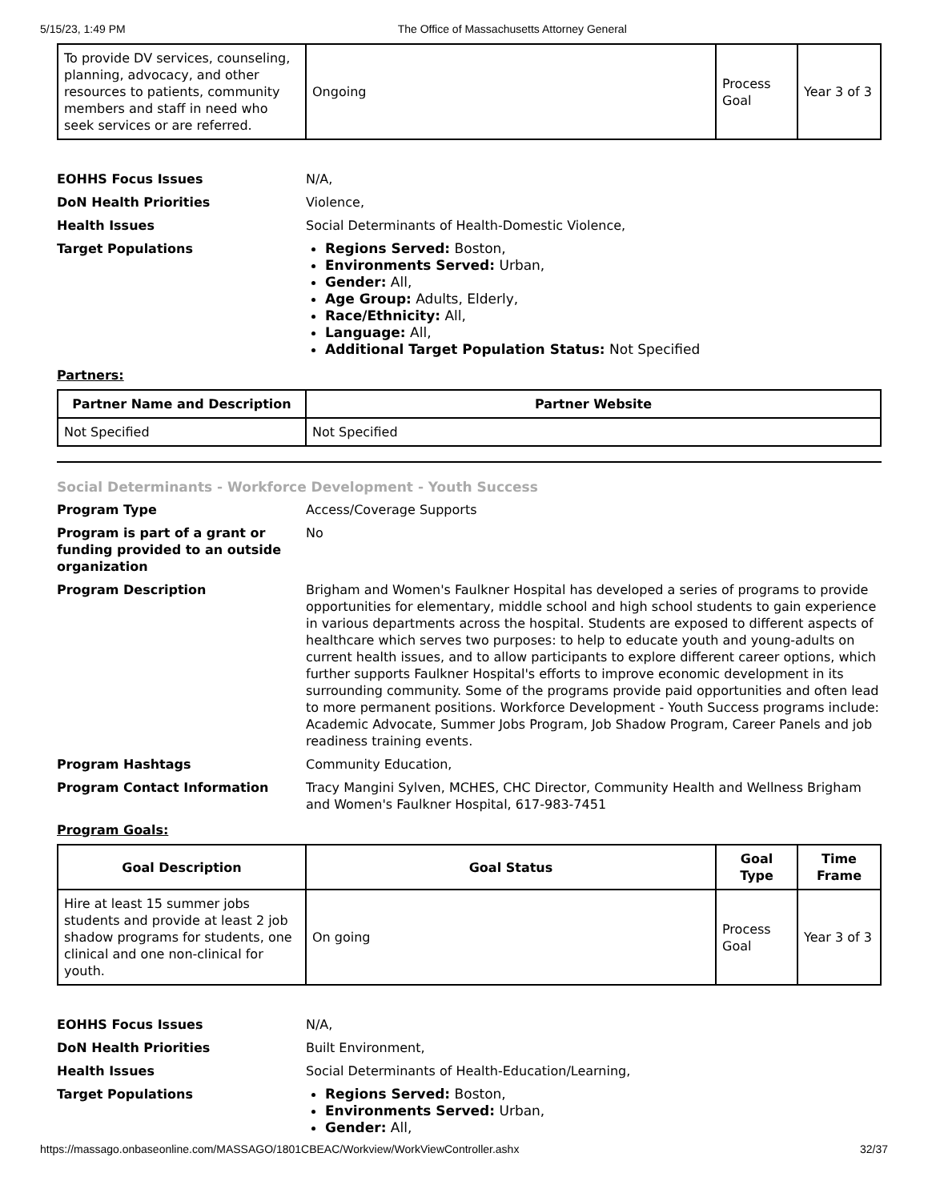5/15/23, 1:49 PM The Office of Massachusetts Attorney General
| To provide DV services, counseling, planning, advocacy, and other resources to patients, community members and staff in need who seek services or are referred. | Ongoing | Process Goal | Year 3 of 3 |
EOHHS Focus Issues N/A,
DoN Health Priorities Violence,
Health Issues Social Determinants of Health-Domestic Violence,
Target Populations Regions Served: Boston,
Environments Served: Urban,
Gender: All,
Age Group: Adults, Elderly,
Race/Ethnicity: All,
Language: All,
Additional Target Population Status: Not Specified
Partners:
| Partner Name and Description | Partner Website |
| --- | --- |
| Not Specified | Not Specified |
Social Determinants - Workforce Development - Youth Success
Program Type Access/Coverage Supports
Program is part of a grant or funding provided to an outside organization
No
Program Description Brigham and Women's Faulkner Hospital has developed a series of programs to provide opportunities for elementary, middle school and high school students to gain experience in various departments across the hospital. Students are exposed to different aspects of healthcare which serves two purposes: to help to educate youth and young-adults on current health issues, and to allow participants to explore different career options, which further supports Faulkner Hospital's efforts to improve economic development in its surrounding community. Some of the programs provide paid opportunities and often lead to more permanent positions. Workforce Development - Youth Success programs include: Academic Advocate, Summer Jobs Program, Job Shadow Program, Career Panels and job readiness training events.
Program Hashtags Community Education,
Program Contact Information Tracy Mangini Sylven, MCHES, CHC Director, Community Health and Wellness Brigham and Women's Faulkner Hospital, 617-983-7451
Program Goals:
| Goal Description | Goal Status | Goal Type | Time Frame |
| --- | --- | --- | --- |
| Hire at least 15 summer jobs students and provide at least 2 job shadow programs for students, one clinical and one non-clinical for youth. | On going | Process Goal | Year 3 of 3 |
EOHHS Focus Issues N/A,
DoN Health Priorities Built Environment,
Health Issues Social Determinants of Health-Education/Learning,
Target Populations Regions Served: Boston,
Environments Served: Urban,
Gender: All,
https://massago.onbaseonline.com/MASSAGO/1801CBEAC/Workview/WorkViewController.ashx 32/37